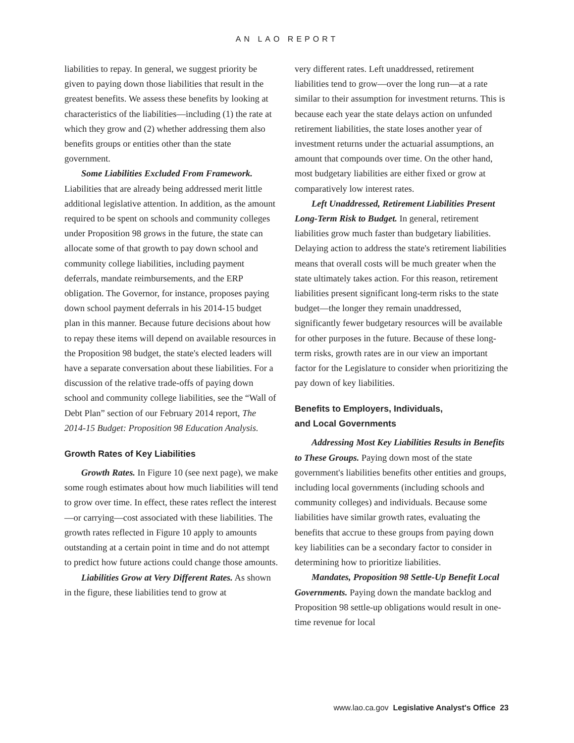AN LAO REPORT
liabilities to repay. In general, we suggest priority be given to paying down those liabilities that result in the greatest benefits. We assess these benefits by looking at characteristics of the liabilities—including (1) the rate at which they grow and (2) whether addressing them also benefits groups or entities other than the state government.
Some Liabilities Excluded From Framework. Liabilities that are already being addressed merit little additional legislative attention. In addition, as the amount required to be spent on schools and community colleges under Proposition 98 grows in the future, the state can allocate some of that growth to pay down school and community college liabilities, including payment deferrals, mandate reimbursements, and the ERP obligation. The Governor, for instance, proposes paying down school payment deferrals in his 2014-15 budget plan in this manner. Because future decisions about how to repay these items will depend on available resources in the Proposition 98 budget, the state's elected leaders will have a separate conversation about these liabilities. For a discussion of the relative trade-offs of paying down school and community college liabilities, see the “Wall of Debt Plan” section of our February 2014 report, The 2014-15 Budget: Proposition 98 Education Analysis.
Growth Rates of Key Liabilities
Growth Rates. In Figure 10 (see next page), we make some rough estimates about how much liabilities will tend to grow over time. In effect, these rates reflect the interest—or carrying—cost associated with these liabilities. The growth rates reflected in Figure 10 apply to amounts outstanding at a certain point in time and do not attempt to predict how future actions could change those amounts.
Liabilities Grow at Very Different Rates. As shown in the figure, these liabilities tend to grow at
very different rates. Left unaddressed, retirement liabilities tend to grow—over the long run—at a rate similar to their assumption for investment returns. This is because each year the state delays action on unfunded retirement liabilities, the state loses another year of investment returns under the actuarial assumptions, an amount that compounds over time. On the other hand, most budgetary liabilities are either fixed or grow at comparatively low interest rates.
Left Unaddressed, Retirement Liabilities Present Long-Term Risk to Budget. In general, retirement liabilities grow much faster than budgetary liabilities. Delaying action to address the state's retirement liabilities means that overall costs will be much greater when the state ultimately takes action. For this reason, retirement liabilities present significant long-term risks to the state budget—the longer they remain unaddressed, significantly fewer budgetary resources will be available for other purposes in the future. Because of these long-term risks, growth rates are in our view an important factor for the Legislature to consider when prioritizing the pay down of key liabilities.
Benefits to Employers, Individuals,
and Local Governments
Addressing Most Key Liabilities Results in Benefits to These Groups. Paying down most of the state government's liabilities benefits other entities and groups, including local governments (including schools and community colleges) and individuals. Because some liabilities have similar growth rates, evaluating the benefits that accrue to these groups from paying down key liabilities can be a secondary factor to consider in determining how to prioritize liabilities.
Mandates, Proposition 98 Settle-Up Benefit Local Governments. Paying down the mandate backlog and Proposition 98 settle-up obligations would result in one-time revenue for local
www.lao.ca.gov Legislative Analyst's Office 23